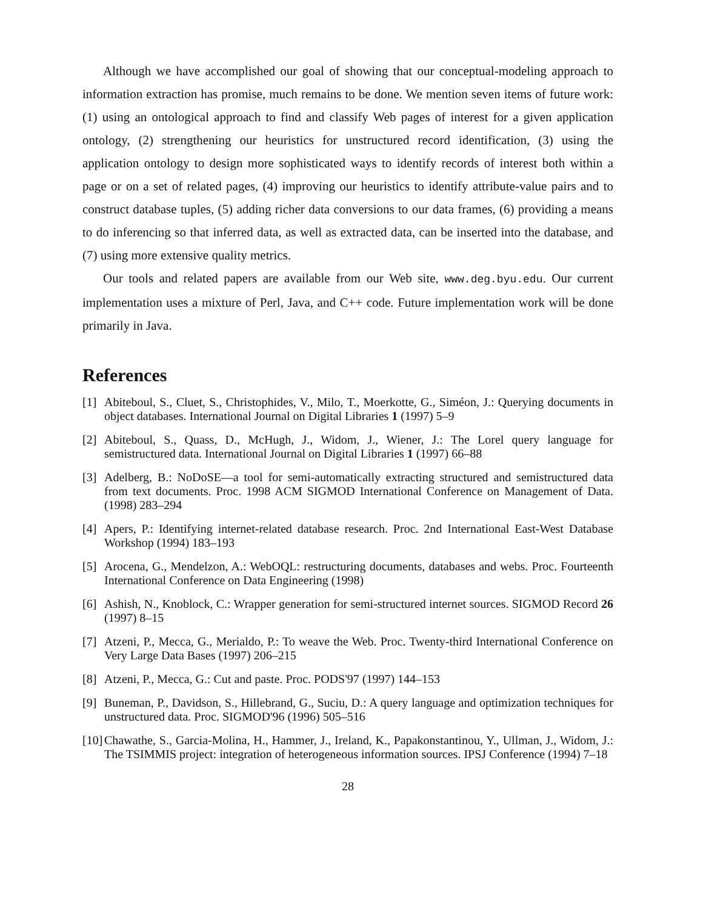Although we have accomplished our goal of showing that our conceptual-modeling approach to information extraction has promise, much remains to be done. We mention seven items of future work: (1) using an ontological approach to find and classify Web pages of interest for a given application ontology, (2) strengthening our heuristics for unstructured record identification, (3) using the application ontology to design more sophisticated ways to identify records of interest both within a page or on a set of related pages, (4) improving our heuristics to identify attribute-value pairs and to construct database tuples, (5) adding richer data conversions to our data frames, (6) providing a means to do inferencing so that inferred data, as well as extracted data, can be inserted into the database, and (7) using more extensive quality metrics.
Our tools and related papers are available from our Web site, www.deg.byu.edu. Our current implementation uses a mixture of Perl, Java, and C++ code. Future implementation work will be done primarily in Java.
References
[1] Abiteboul, S., Cluet, S., Christophides, V., Milo, T., Moerkotte, G., Siméon, J.: Querying documents in object databases. International Journal on Digital Libraries 1 (1997) 5–9
[2] Abiteboul, S., Quass, D., McHugh, J., Widom, J., Wiener, J.: The Lorel query language for semistructured data. International Journal on Digital Libraries 1 (1997) 66–88
[3] Adelberg, B.: NoDoSE—a tool for semi-automatically extracting structured and semistructured data from text documents. Proc. 1998 ACM SIGMOD International Conference on Management of Data. (1998) 283–294
[4] Apers, P.: Identifying internet-related database research. Proc. 2nd International East-West Database Workshop (1994) 183–193
[5] Arocena, G., Mendelzon, A.: WebOQL: restructuring documents, databases and webs. Proc. Fourteenth International Conference on Data Engineering (1998)
[6] Ashish, N., Knoblock, C.: Wrapper generation for semi-structured internet sources. SIGMOD Record 26 (1997) 8–15
[7] Atzeni, P., Mecca, G., Merialdo, P.: To weave the Web. Proc. Twenty-third International Conference on Very Large Data Bases (1997) 206–215
[8] Atzeni, P., Mecca, G.: Cut and paste. Proc. PODS'97 (1997) 144–153
[9] Buneman, P., Davidson, S., Hillebrand, G., Suciu, D.: A query language and optimization techniques for unstructured data. Proc. SIGMOD'96 (1996) 505–516
[10] Chawathe, S., Garcia-Molina, H., Hammer, J., Ireland, K., Papakonstantinou, Y., Ullman, J., Widom, J.: The TSIMMIS project: integration of heterogeneous information sources. IPSJ Conference (1994) 7–18
28